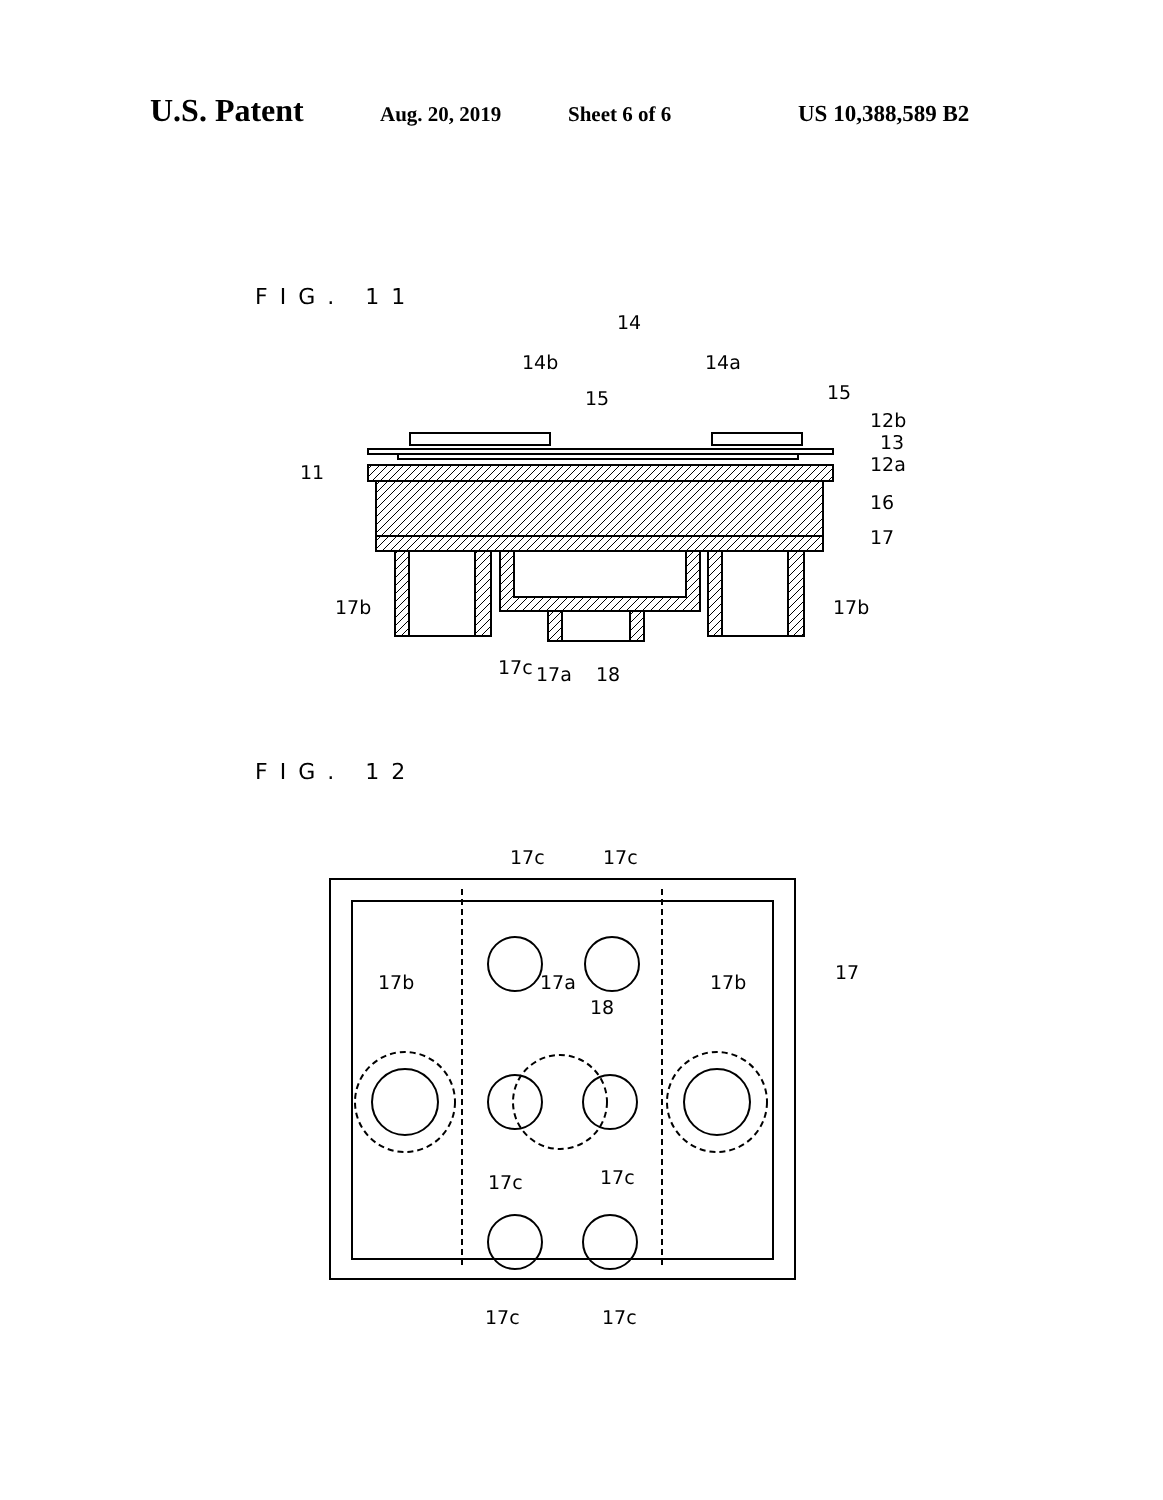U.S. Patent
Aug. 20, 2019 Sheet 6 of 6 US 10,388,589 B2
FIG. 11
14
14b
14a
15
15
12b
13
12a
11
16
17
17b
17b
17c
17a
18
FIG. 12
17c
17c
17
17b
17a
18
17b
17c
17c
17c
17c